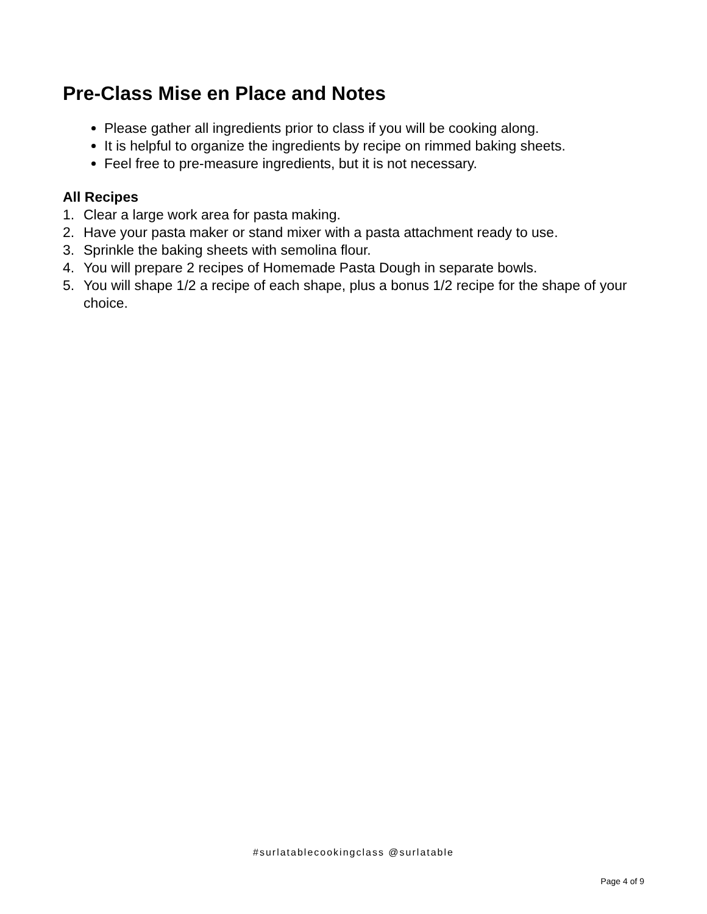Pre-Class Mise en Place and Notes
Please gather all ingredients prior to class if you will be cooking along.
It is helpful to organize the ingredients by recipe on rimmed baking sheets.
Feel free to pre-measure ingredients, but it is not necessary.
All Recipes
1. Clear a large work area for pasta making.
2. Have your pasta maker or stand mixer with a pasta attachment ready to use.
3. Sprinkle the baking sheets with semolina flour.
4. You will prepare 2 recipes of Homemade Pasta Dough in separate bowls.
5. You will shape 1/2 a recipe of each shape, plus a bonus 1/2 recipe for the shape of your choice.
#surlatablecookingclass @surlatable
Page 4 of 9